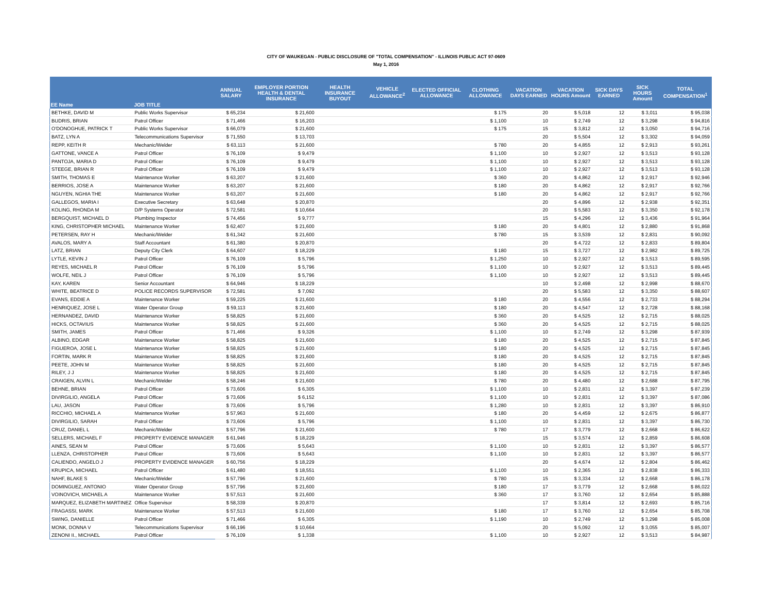CITY OF WAUKEGAN - PUBLIC DISCLOSURE OF "TOTAL COMPENSATION" - ILLINOIS PUBLIC ACT 97-0609
May 1, 2016
| EE Name | JOB TITLE | ANNUAL SALARY | EMPLOYER PORTION HEALTH & DENTAL INSURANCE | HEALTH INSURANCE BUYOUT | VEHICLE ALLOWANCE<sup>2</sup> | ELECTED OFFICIAL ALLOWANCE | CLOTHING ALLOWANCE | VACATION DAYS EARNED | VACATION HOURS Amount | SICK DAYS EARNED | SICK HOURS Amount | TOTAL COMPENSATION<sup>1</sup> |
| --- | --- | --- | --- | --- | --- | --- | --- | --- | --- | --- | --- | --- |
| BETHKE, DAVID M | Public Works Supervisor | $ 65,234 | $ 21,600 | | | | $ 175 | 20 | $ 5,018 | 12 | $ 3,011 | $ 95,038 |
| BUDRIS, BRIAN | Patrol Officer | $ 71,466 | $ 16,203 | | | | $ 1,100 | 10 | $ 2,749 | 12 | $ 3,298 | $ 94,816 |
| O'DONOGHUE, PATRICK T | Public Works Supervisor | $ 66,079 | $ 21,600 | | | | $ 175 | 15 | $ 3,812 | 12 | $ 3,050 | $ 94,716 |
| BATZ, LYN A | Telecommunications Supervisor | $ 71,550 | $ 13,703 | | | | | 20 | $ 5,504 | 12 | $ 3,302 | $ 94,059 |
| REPP, KEITH R | Mechanic/Welder | $ 63,113 | $ 21,600 | | | | $ 780 | 20 | $ 4,855 | 12 | $ 2,913 | $ 93,261 |
| GATTONE, VANCE A | Patrol Officer | $ 76,109 | $ 9,479 | | | | $ 1,100 | 10 | $ 2,927 | 12 | $ 3,513 | $ 93,128 |
| PANTOJA, MARIA D | Patrol Officer | $ 76,109 | $ 9,479 | | | | $ 1,100 | 10 | $ 2,927 | 12 | $ 3,513 | $ 93,128 |
| STEEGE, BRIAN R | Patrol Officer | $ 76,109 | $ 9,479 | | | | $ 1,100 | 10 | $ 2,927 | 12 | $ 3,513 | $ 93,128 |
| SMITH, THOMAS E | Maintenance Worker | $ 63,207 | $ 21,600 | | | | $ 360 | 20 | $ 4,862 | 12 | $ 2,917 | $ 92,946 |
| BERRIOS, JOSE A | Maintenance Worker | $ 63,207 | $ 21,600 | | | | $ 180 | 20 | $ 4,862 | 12 | $ 2,917 | $ 92,766 |
| NGUYEN, NGHIA THE | Maintenance Worker | $ 63,207 | $ 21,600 | | | | $ 180 | 20 | $ 4,862 | 12 | $ 2,917 | $ 92,766 |
| GALLEGOS, MARIA I | Executive Secretary | $ 63,648 | $ 20,870 | | | | | 20 | $ 4,896 | 12 | $ 2,938 | $ 92,351 |
| KOLING, RHONDA M | D/P Systems Operator | $ 72,581 | $ 10,664 | | | | | 20 | $ 5,583 | 12 | $ 3,350 | $ 92,178 |
| BERGQUIST, MICHAEL D | Plumbing Inspector | $ 74,456 | $ 9,777 | | | | | 15 | $ 4,296 | 12 | $ 3,436 | $ 91,964 |
| KING, CHRISTOPHER MICHAEL | Maintenance Worker | $ 62,407 | $ 21,600 | | | | $ 180 | 20 | $ 4,801 | 12 | $ 2,880 | $ 91,868 |
| PETERSEN, RAY H | Mechanic/Welder | $ 61,342 | $ 21,600 | | | | $ 780 | 15 | $ 3,539 | 12 | $ 2,831 | $ 90,092 |
| AVALOS, MARY A | Staff Accountant | $ 61,380 | $ 20,870 | | | | | 20 | $ 4,722 | 12 | $ 2,833 | $ 89,804 |
| LATZ, BRIAN | Deputy City Clerk | $ 64,607 | $ 18,229 | | | | $ 180 | 15 | $ 3,727 | 12 | $ 2,982 | $ 89,725 |
| LYTLE, KEVIN J | Patrol Officer | $ 76,109 | $ 5,796 | | | | $ 1,250 | 10 | $ 2,927 | 12 | $ 3,513 | $ 89,595 |
| REYES, MICHAEL R | Patrol Officer | $ 76,109 | $ 5,796 | | | | $ 1,100 | 10 | $ 2,927 | 12 | $ 3,513 | $ 89,445 |
| WOLFE, NEIL J | Patrol Officer | $ 76,109 | $ 5,796 | | | | $ 1,100 | 10 | $ 2,927 | 12 | $ 3,513 | $ 89,445 |
| KAY, KAREN | Senior Accountant | $ 64,946 | $ 18,229 | | | | | 10 | $ 2,498 | 12 | $ 2,998 | $ 88,670 |
| WHITE, BEATRICE D | POLICE RECORDS SUPERVISOR | $ 72,581 | $ 7,092 | | | | | 20 | $ 5,583 | 12 | $ 3,350 | $ 88,607 |
| EVANS, EDDIE A | Maintenance Worker | $ 59,225 | $ 21,600 | | | | $ 180 | 20 | $ 4,556 | 12 | $ 2,733 | $ 88,294 |
| HENRIQUEZ, JOSE L | Water Operator Group | $ 59,113 | $ 21,600 | | | | $ 180 | 20 | $ 4,547 | 12 | $ 2,728 | $ 88,168 |
| HERNANDEZ, DAVID | Maintenance Worker | $ 58,825 | $ 21,600 | | | | $ 360 | 20 | $ 4,525 | 12 | $ 2,715 | $ 88,025 |
| HICKS, OCTAVIUS | Maintenance Worker | $ 58,825 | $ 21,600 | | | | $ 360 | 20 | $ 4,525 | 12 | $ 2,715 | $ 88,025 |
| SMITH, JAMES | Patrol Officer | $ 71,466 | $ 9,326 | | | | $ 1,100 | 10 | $ 2,749 | 12 | $ 3,298 | $ 87,939 |
| ALBINO, EDGAR | Maintenance Worker | $ 58,825 | $ 21,600 | | | | $ 180 | 20 | $ 4,525 | 12 | $ 2,715 | $ 87,845 |
| FIGUEROA, JOSE L | Maintenance Worker | $ 58,825 | $ 21,600 | | | | $ 180 | 20 | $ 4,525 | 12 | $ 2,715 | $ 87,845 |
| FORTIN, MARK R | Maintenance Worker | $ 58,825 | $ 21,600 | | | | $ 180 | 20 | $ 4,525 | 12 | $ 2,715 | $ 87,845 |
| PEETE, JOHN M | Maintenance Worker | $ 58,825 | $ 21,600 | | | | $ 180 | 20 | $ 4,525 | 12 | $ 2,715 | $ 87,845 |
| RILEY, J J | Maintenance Worker | $ 58,825 | $ 21,600 | | | | $ 180 | 20 | $ 4,525 | 12 | $ 2,715 | $ 87,845 |
| CRAIGEN, ALVIN L | Mechanic/Welder | $ 58,246 | $ 21,600 | | | | $ 780 | 20 | $ 4,480 | 12 | $ 2,688 | $ 87,795 |
| BEHNE, BRIAN | Patrol Officer | $ 73,606 | $ 6,305 | | | | $ 1,100 | 10 | $ 2,831 | 12 | $ 3,397 | $ 87,239 |
| DIVIRGILIO, ANGELA | Patrol Officer | $ 73,606 | $ 6,152 | | | | $ 1,100 | 10 | $ 2,831 | 12 | $ 3,397 | $ 87,086 |
| LAU, JASON | Patrol Officer | $ 73,606 | $ 5,796 | | | | $ 1,280 | 10 | $ 2,831 | 12 | $ 3,397 | $ 86,910 |
| RICCHIO, MICHAEL A | Maintenance Worker | $ 57,963 | $ 21,600 | | | | $ 180 | 20 | $ 4,459 | 12 | $ 2,675 | $ 86,877 |
| DIVIRGILIO, SARAH | Patrol Officer | $ 73,606 | $ 5,796 | | | | $ 1,100 | 10 | $ 2,831 | 12 | $ 3,397 | $ 86,730 |
| CRUZ, DANIEL L | Mechanic/Welder | $ 57,796 | $ 21,600 | | | | $ 780 | 17 | $ 3,779 | 12 | $ 2,668 | $ 86,622 |
| SELLERS, MICHAEL F | PROPERTY EVIDENCE MANAGER | $ 61,946 | $ 18,229 | | | | | 15 | $ 3,574 | 12 | $ 2,859 | $ 86,608 |
| AINES, SEAN M | Patrol Officer | $ 73,606 | $ 5,643 | | | | $ 1,100 | 10 | $ 2,831 | 12 | $ 3,397 | $ 86,577 |
| LLENZA, CHRISTOPHER | Patrol Officer | $ 73,606 | $ 5,643 | | | | $ 1,100 | 10 | $ 2,831 | 12 | $ 3,397 | $ 86,577 |
| CALIENDO, ANGELO J | PROPERTY EVIDENCE MANAGER | $ 60,756 | $ 18,229 | | | | | 20 | $ 4,674 | 12 | $ 2,804 | $ 86,462 |
| KRUPICA, MICHAEL | Patrol Officer | $ 61,480 | $ 18,551 | | | | $ 1,100 | 10 | $ 2,365 | 12 | $ 2,838 | $ 86,333 |
| NAHF, BLAKE S | Mechanic/Welder | $ 57,796 | $ 21,600 | | | | $ 780 | 15 | $ 3,334 | 12 | $ 2,668 | $ 86,178 |
| DOMINGUEZ, ANTONIO | Water Operator Group | $ 57,796 | $ 21,600 | | | | $ 180 | 17 | $ 3,779 | 12 | $ 2,668 | $ 86,022 |
| VOINOVICH, MICHAEL A | Maintenance Worker | $ 57,513 | $ 21,600 | | | | $ 360 | 17 | $ 3,760 | 12 | $ 2,654 | $ 85,888 |
| MARQUEZ, ELIZABETH MARTINEZ | Office Supervisor | $ 58,339 | $ 20,870 | | | | | 17 | $ 3,814 | 12 | $ 2,693 | $ 85,716 |
| FRAGASSI, MARK | Maintenance Worker | $ 57,513 | $ 21,600 | | | | $ 180 | 17 | $ 3,760 | 12 | $ 2,654 | $ 85,708 |
| SWING, DANIELLE | Patrol Officer | $ 71,466 | $ 6,305 | | | | $ 1,190 | 10 | $ 2,749 | 12 | $ 3,298 | $ 85,008 |
| MONK, DONNA V | Telecommunications Supervisor | $ 66,196 | $ 10,664 | | | | | 20 | $ 5,092 | 12 | $ 3,055 | $ 85,007 |
| ZENONI II., MICHAEL | Patrol Officer | $ 76,109 | $ 1,338 | | | | $ 1,100 | 10 | $ 2,927 | 12 | $ 3,513 | $ 84,987 |